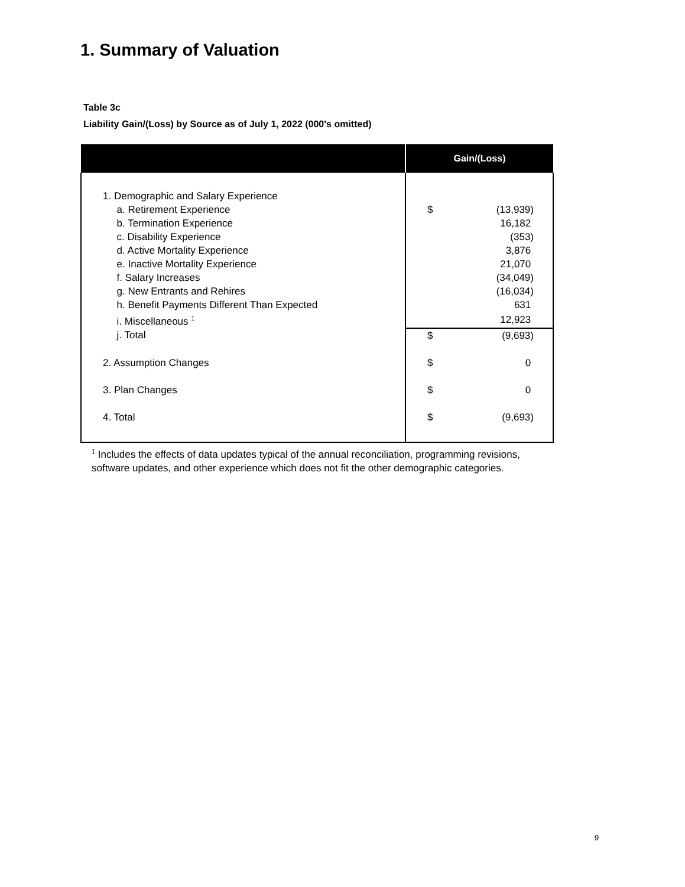1. Summary of Valuation
Table 3c
Liability Gain/(Loss) by Source as of July 1, 2022 (000's omitted)
| | Gain/(Loss) | |
| --- | --- | --- |
| 1. Demographic and Salary Experience | | |
| a. Retirement Experience | $ | (13,939) |
| b. Termination Experience | | 16,182 |
| c. Disability Experience | | (353) |
| d. Active Mortality Experience | | 3,876 |
| e. Inactive Mortality Experience | | 21,070 |
| f. Salary Increases | | (34,049) |
| g. New Entrants and Rehires | | (16,034) |
| h. Benefit Payments Different Than Expected | | 631 |
| i. Miscellaneous <sup>1</sup> | | 12,923 |
| j. Total | $ | (9,693) |
| 2. Assumption Changes | $ | 0 |
| 3. Plan Changes | $ | 0 |
| 4. Total | $ | (9,693) |
<sup>1</sup> Includes the effects of data updates typical of the annual reconciliation, programming revisions, software updates, and other experience which does not fit the other demographic categories.
9